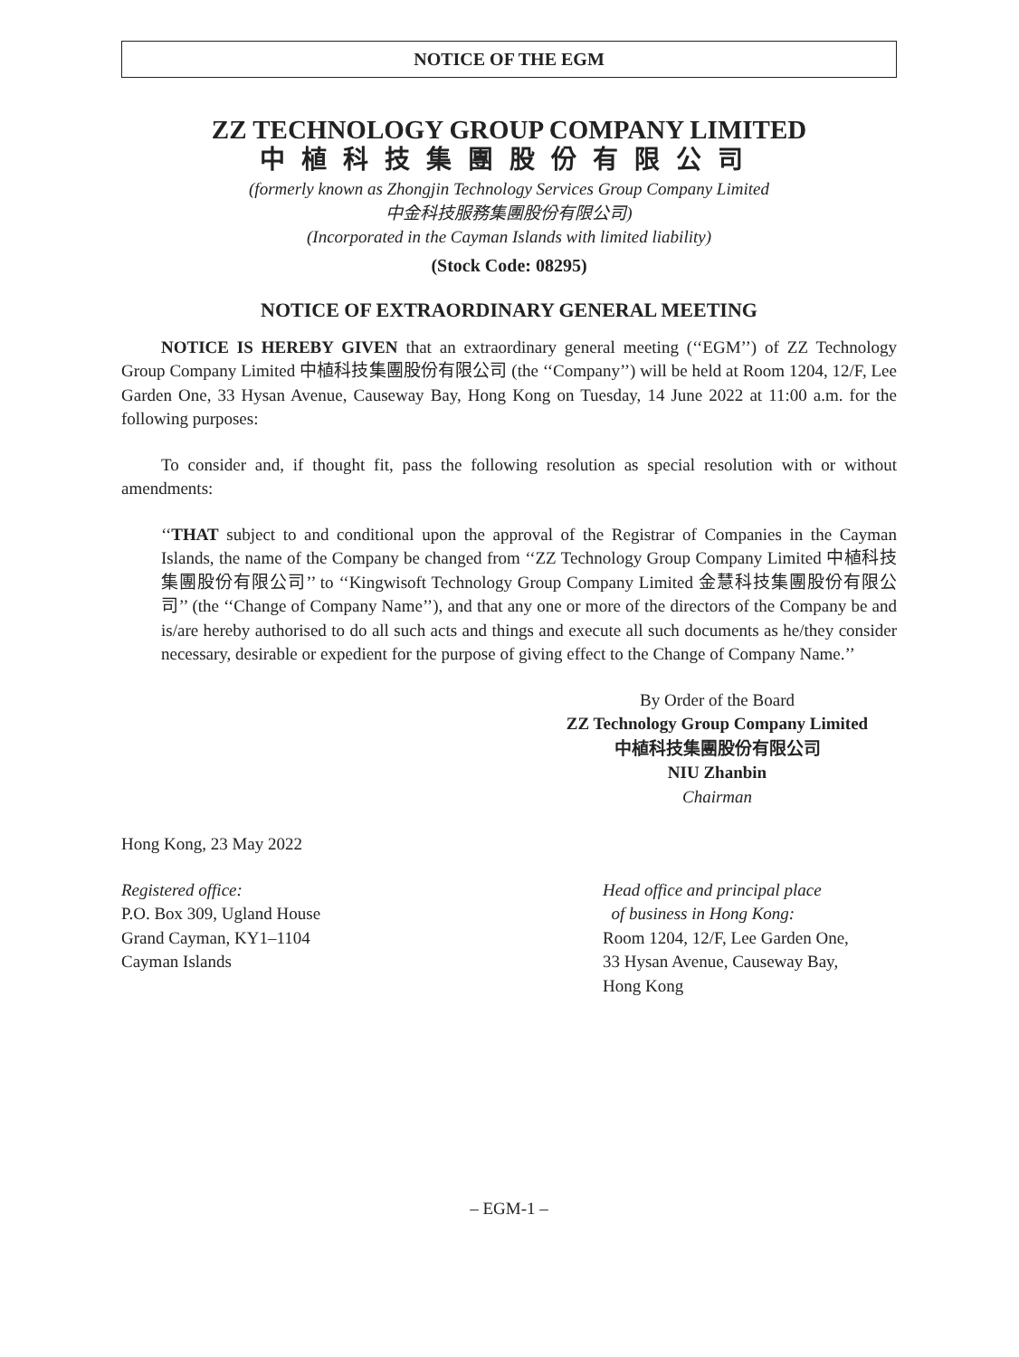NOTICE OF THE EGM
ZZ TECHNOLOGY GROUP COMPANY LIMITED
中植科技集團股份有限公司
(formerly known as Zhongjin Technology Services Group Company Limited
中金科技服務集團股份有限公司)
(Incorporated in the Cayman Islands with limited liability)
(Stock Code: 08295)
NOTICE OF EXTRAORDINARY GENERAL MEETING
NOTICE IS HEREBY GIVEN that an extraordinary general meeting (‘‘EGM’’) of ZZ Technology Group Company Limited 中植科技集團股份有限公司 (the ‘‘Company’’) will be held at Room 1204, 12/F, Lee Garden One, 33 Hysan Avenue, Causeway Bay, Hong Kong on Tuesday, 14 June 2022 at 11:00 a.m. for the following purposes:
To consider and, if thought fit, pass the following resolution as special resolution with or without amendments:
‘‘THAT subject to and conditional upon the approval of the Registrar of Companies in the Cayman Islands, the name of the Company be changed from ‘‘ZZ Technology Group Company Limited 中植科技集團股份有限公司’’ to ‘‘Kingwisoft Technology Group Company Limited 金慧科技集團股份有限公司’’ (the ‘‘Change of Company Name’’), and that any one or more of the directors of the Company be and is/are hereby authorised to do all such acts and things and execute all such documents as he/they consider necessary, desirable or expedient for the purpose of giving effect to the Change of Company Name.’’
By Order of the Board
ZZ Technology Group Company Limited
中植科技集團股份有限公司
NIU Zhanbin
Chairman
Hong Kong, 23 May 2022
Registered office:
P.O. Box 309, Ugland House
Grand Cayman, KY1–1104
Cayman Islands
Head office and principal place
of business in Hong Kong:
Room 1204, 12/F, Lee Garden One,
33 Hysan Avenue, Causeway Bay,
Hong Kong
– EGM-1 –